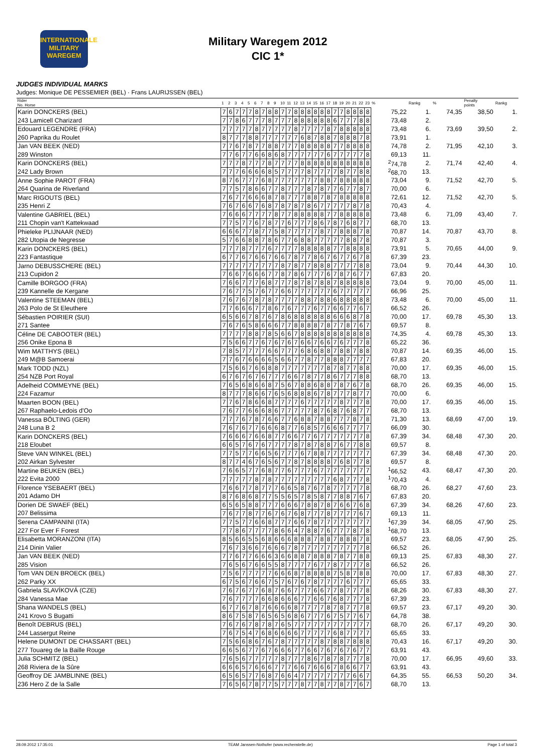INTERNATIONALE
MILITARY
WAREGEM
Military Waregem 2012
CIC 1*
JUDGES INDIVIDUAL MARKS
Judges: Monique DE PESSEMIER (BEL) · Frans LAURIJSSEN (BEL)
| Rider No. Horse | 1 | 2 | 3 | 4 | 5 | 6 | 7 | 8 | 9 | 10 | 11 | 12 | 13 | 14 | 15 | 16 | 17 | 18 | 19 | 20 | 21 | 22 | 23 | % | Rankg | % | Penalty points | Rankg |
| --- | --- | --- | --- | --- | --- | --- | --- | --- | --- | --- | --- | --- | --- | --- | --- | --- | --- | --- | --- | --- | --- | --- | --- | --- | --- | --- | --- | --- |
| Karin DONCKERS (BEL) | 7 | 6 | 7 | 7 | 7 | 8 | 7 | 8 | 8 | 7 | 7 | 8 | 8 | 8 | 8 | 8 | 8 | 7 | 7 | 8 | 8 | 8 | 8 | 75,22 | 1. | 74,35 | 38,50 | 1. |
| 243 Lamicell Charizard | 7 | 7 | 8 | 6 | 7 | 7 | 7 | 8 | 7 | 7 | 7 | 8 | 8 | 8 | 8 | 8 | 8 | 6 | 7 | 7 | 7 | 8 | 8 | 73,48 | 2. | | | |
| Edouard LEGENDRE (FRA) | 7 | 7 | 7 | 7 | 7 | 8 | 7 | 7 | 7 | 7 | 7 | 8 | 7 | 7 | 7 | 7 | 8 | 7 | 8 | 8 | 8 | 8 | 8 | 73,48 | 6. | 73,69 | 39,50 | 2. |
| 260 Paprika du Roulet | 8 | 7 | 7 | 7 | 8 | 8 | 7 | 7 | 7 | 7 | 7 | 7 | 6 | 8 | 7 | 8 | 8 | 7 | 8 | 8 | 8 | 7 | 8 | 73,91 | 1. | | | |
| Jan VAN BEEK (NED) | 7 | 7 | 6 | 7 | 8 | 7 | 7 | 8 | 8 | 7 | 7 | 7 | 8 | 8 | 8 | 8 | 8 | 7 | 7 | 8 | 8 | 8 | 8 | 74,78 | 2. | 71,95 | 42,10 | 3. |
| 289 Winston | 7 | 7 | 6 | 7 | 7 | 6 | 6 | 8 | 6 | 8 | 7 | 7 | 7 | 7 | 7 | 7 | 6 | 7 | 7 | 7 | 7 | 7 | 8 | 69,13 | 11. | | | |
| Karin DONCKERS (BEL) | 7 | 7 | 7 | 8 | 7 | 7 | 7 | 8 | 7 | 7 | 7 | 7 | 8 | 8 | 8 | 8 | 8 | 8 | 8 | 8 | 8 | 8 | 8 | <sup>2</sup> 74,78 | 2. | 71,74 | 42,40 | 4. |
| 242 Lady Brown | 7 | 7 | 7 | 6 | 6 | 6 | 6 | 8 | 5 | 7 | 7 | 7 | 7 | 8 | 7 | 7 | 7 | 7 | 8 | 7 | 7 | 8 | 8 | <sup>2</sup> 68,70 | 13. | | | |
| Anne Sophie PAROT (FRA) | 8 | 7 | 6 | 7 | 7 | 7 | 6 | 8 | 7 | 7 | 7 | 7 | 7 | 7 | 7 | 8 | 8 | 7 | 8 | 8 | 8 | 8 | 8 | 73,04 | 9. | 71,52 | 42,70 | 5. |
| 264 Quarina de Riverland | 7 | 7 | 5 | 7 | 8 | 6 | 6 | 7 | 7 | 8 | 7 | 7 | 7 | 8 | 7 | 8 | 7 | 7 | 6 | 7 | 7 | 8 | 7 | 70,00 | 6. | | | |
| Marc RIGOUTS (BEL) | 7 | 6 | 7 | 7 | 6 | 6 | 6 | 8 | 7 | 8 | 7 | 7 | 7 | 8 | 8 | 7 | 8 | 7 | 8 | 8 | 8 | 8 | 8 | 72,61 | 12. | 71,52 | 42,70 | 5. |
| 235 Henri Z | 7 | 6 | 7 | 6 | 6 | 7 | 6 | 8 | 7 | 8 | 7 | 8 | 7 | 8 | 6 | 7 | 7 | 7 | 7 | 7 | 8 | 7 | 8 | 70,43 | 4. | | | |
| Valentine GABRIEL (BEL) | 7 | 6 | 6 | 6 | 7 | 7 | 7 | 7 | 8 | 7 | 7 | 8 | 8 | 8 | 8 | 8 | 7 | 7 | 8 | 8 | 8 | 8 | 8 | 73,48 | 6. | 71,09 | 43,40 | 7. |
| 211 Chopin van't Kattekwaad | 7 | 7 | 5 | 7 | 7 | 6 | 7 | 8 | 7 | 7 | 6 | 7 | 7 | 7 | 8 | 6 | 7 | 8 | 7 | 6 | 8 | 7 | 7 | 68,70 | 13. | | | |
| Phieleke PLIJNAAR (NED) | 6 | 6 | 6 | 7 | 7 | 8 | 7 | 7 | 5 | 8 | 7 | 7 | 7 | 7 | 7 | 8 | 7 | 7 | 8 | 8 | 8 | 7 | 8 | 70,87 | 14. | 70,87 | 43,70 | 8. |
| 282 Utopia de Negresse | 5 | 7 | 6 | 6 | 8 | 8 | 7 | 8 | 6 | 7 | 7 | 6 | 8 | 8 | 7 | 7 | 7 | 7 | 7 | 8 | 8 | 7 | 8 | 70,87 | 3. | | | |
| Karin DONCKERS (BEL) | 7 | 7 | 7 | 8 | 7 | 7 | 7 | 6 | 7 | 7 | 7 | 7 | 8 | 8 | 8 | 8 | 8 | 7 | 7 | 8 | 8 | 8 | 8 | 73,91 | 5. | 70,65 | 44,00 | 9. |
| 223 Fantastique | 6 | 7 | 7 | 6 | 7 | 6 | 6 | 7 | 6 | 6 | 7 | 8 | 7 | 7 | 8 | 6 | 7 | 6 | 7 | 7 | 6 | 7 | 8 | 67,39 | 23. | | | |
| Jarno DEBUSSCHERE (BEL) | 7 | 7 | 7 | 7 | 7 | 7 | 7 | 7 | 7 | 8 | 7 | 8 | 7 | 7 | 8 | 8 | 8 | 7 | 7 | 7 | 7 | 8 | 8 | 73,04 | 9. | 70,44 | 44,30 | 10. |
| 213 Cupidon 2 | 7 | 6 | 6 | 7 | 6 | 6 | 6 | 7 | 7 | 8 | 7 | 8 | 6 | 7 | 7 | 7 | 6 | 7 | 8 | 7 | 6 | 7 | 7 | 67,83 | 20. | | | |
| Camille BORGOO (FRA) | 7 | 6 | 6 | 7 | 7 | 7 | 6 | 8 | 7 | 7 | 7 | 8 | 7 | 8 | 7 | 8 | 8 | 7 | 8 | 8 | 8 | 8 | 8 | 73,04 | 9. | 70,00 | 45,00 | 11. |
| 239 Kannelle de Kergane | 7 | 6 | 7 | 7 | 5 | 7 | 6 | 7 | 7 | 6 | 6 | 7 | 7 | 7 | 7 | 7 | 7 | 6 | 7 | 7 | 7 | 7 | 7 | 66,96 | 25. | | | |
| Valentine STEEMAN (BEL) | 7 | 6 | 7 | 6 | 7 | 8 | 7 | 8 | 7 | 7 | 7 | 7 | 8 | 8 | 7 | 8 | 8 | 6 | 8 | 8 | 8 | 8 | 8 | 73,48 | 6. | 70,00 | 45,00 | 11. |
| 263 Polo de St Eleuthere | 7 | 7 | 6 | 6 | 6 | 7 | 7 | 8 | 6 | 7 | 6 | 7 | 7 | 7 | 6 | 7 | 7 | 6 | 6 | 7 | 7 | 6 | 7 | 66,52 | 26. | | | |
| Sébastien POIRIER (SUI) | 6 | 5 | 6 | 6 | 7 | 8 | 7 | 6 | 7 | 8 | 6 | 8 | 8 | 8 | 8 | 8 | 8 | 6 | 6 | 6 | 8 | 7 | 8 | 70,00 | 17. | 69,78 | 45,30 | 13. |
| 271 Santee | 7 | 6 | 7 | 6 | 5 | 8 | 6 | 6 | 6 | 7 | 7 | 8 | 8 | 8 | 8 | 7 | 8 | 7 | 7 | 8 | 7 | 6 | 7 | 69,57 | 8. | | | |
| Céline DE CABOOTER (BEL) | 7 | 7 | 7 | 7 | 8 | 8 | 7 | 8 | 5 | 6 | 6 | 7 | 8 | 8 | 8 | 8 | 8 | 8 | 8 | 8 | 8 | 8 | 8 | 74,35 | 4. | 69,78 | 45,30 | 13. |
| 256 Onike Epona B | 7 | 5 | 6 | 6 | 7 | 7 | 6 | 7 | 6 | 7 | 6 | 7 | 6 | 6 | 7 | 6 | 6 | 7 | 6 | 7 | 7 | 7 | 8 | 65,22 | 36. | | | |
| Wim MATTHYS (BEL) | 7 | 8 | 5 | 7 | 7 | 7 | 7 | 6 | 6 | 7 | 7 | 7 | 6 | 8 | 6 | 8 | 8 | 7 | 8 | 8 | 7 | 8 | 8 | 70,87 | 14. | 69,35 | 46,00 | 15. |
| 249 M@B Samoerai | 7 | 7 | 6 | 7 | 6 | 6 | 6 | 6 | 5 | 6 | 6 | 7 | 7 | 8 | 7 | 7 | 8 | 8 | 8 | 7 | 7 | 7 | 7 | 67,83 | 20. | | | |
| Mark TODD (NZL) | 7 | 5 | 6 | 6 | 7 | 6 | 6 | 8 | 8 | 7 | 7 | 7 | 7 | 7 | 7 | 7 | 8 | 7 | 8 | 7 | 7 | 8 | 8 | 70,00 | 17. | 69,35 | 46,00 | 15. |
| 254 NZB Port Royal | 6 | 7 | 6 | 7 | 6 | 7 | 6 | 7 | 7 | 7 | 6 | 6 | 7 | 8 | 7 | 7 | 8 | 6 | 7 | 7 | 7 | 8 | 8 | 68,70 | 13. | | | |
| Adelheid COMMEYNE (BEL) | 7 | 6 | 5 | 6 | 8 | 6 | 6 | 8 | 7 | 5 | 6 | 7 | 8 | 8 | 6 | 8 | 8 | 7 | 8 | 7 | 6 | 7 | 8 | 68,70 | 26. | 69,35 | 46,00 | 15. |
| 224 Fazamur | 8 | 7 | 7 | 7 | 8 | 6 | 6 | 7 | 6 | 5 | 6 | 8 | 8 | 8 | 6 | 7 | 8 | 7 | 7 | 7 | 8 | 7 | 7 | 70,00 | 6. | | | |
| Maarten BOON (BEL) | 7 | 7 | 6 | 7 | 8 | 6 | 6 | 8 | 7 | 7 | 7 | 7 | 6 | 7 | 7 | 7 | 7 | 7 | 8 | 7 | 7 | 7 | 8 | 70,00 | 17. | 69,35 | 46,00 | 15. |
| 267 Raphaelo-Ledois d'Oo | 7 | 6 | 7 | 7 | 6 | 6 | 6 | 8 | 6 | 7 | 7 | 7 | 7 | 7 | 8 | 7 | 6 | 8 | 7 | 6 | 8 | 7 | 7 | 68,70 | 13. | | | |
| Vanessa BÖLTING (GER) | 7 | 7 | 7 | 6 | 7 | 8 | 7 | 6 | 6 | 7 | 7 | 6 | 8 | 8 | 7 | 8 | 8 | 7 | 7 | 7 | 8 | 7 | 8 | 71,30 | 13. | 68,69 | 47,00 | 19. |
| 248 Luna B 2 | 7 | 6 | 7 | 6 | 7 | 7 | 6 | 6 | 6 | 8 | 7 | 7 | 6 | 8 | 5 | 7 | 6 | 6 | 6 | 7 | 7 | 7 | 7 | 66,09 | 30. | | | |
| Karin DONCKERS (BEL) | 7 | 6 | 6 | 6 | 7 | 6 | 6 | 8 | 7 | 7 | 6 | 6 | 7 | 7 | 6 | 7 | 7 | 7 | 7 | 7 | 7 | 7 | 8 | 67,39 | 34. | 68,48 | 47,30 | 20. |
| 218 Eloubet | 6 | 6 | 5 | 7 | 6 | 7 | 6 | 7 | 7 | 7 | 7 | 8 | 7 | 8 | 7 | 8 | 8 | 7 | 6 | 7 | 7 | 8 | 8 | 69,57 | 8. | | | |
| Steve VAN WINKEL (BEL) | 7 | 7 | 5 | 7 | 7 | 6 | 6 | 5 | 6 | 7 | 7 | 7 | 6 | 7 | 8 | 8 | 7 | 7 | 7 | 7 | 7 | 7 | 7 | 67,39 | 34. | 68,48 | 47,30 | 20. |
| 202 Airkan Sylvester | 8 | 7 | 7 | 4 | 6 | 7 | 6 | 5 | 6 | 7 | 7 | 8 | 7 | 8 | 8 | 8 | 8 | 7 | 6 | 8 | 7 | 7 | 8 | 69,57 | 8. | | | |
| Martine BEUKEN (BEL) | 7 | 6 | 6 | 5 | 7 | 7 | 6 | 8 | 7 | 7 | 6 | 7 | 7 | 7 | 6 | 7 | 7 | 7 | 7 | 7 | 7 | 7 | 7 | <sup>1</sup> 66,52 | 43. | 68,47 | 47,30 | 20. |
| 222 Evita 2000 | 7 | 7 | 7 | 7 | 7 | 8 | 7 | 8 | 7 | 7 | 7 | 7 | 7 | 7 | 7 | 7 | 7 | 6 | 8 | 7 | 7 | 7 | 8 | <sup>1</sup> 70,43 | 4. | | | |
| Florence YSEBAERT (BEL) | 7 | 6 | 6 | 7 | 7 | 8 | 7 | 7 | 7 | 6 | 6 | 5 | 8 | 7 | 6 | 7 | 8 | 7 | 7 | 7 | 7 | 7 | 8 | 68,70 | 26. | 68,27 | 47,60 | 23. |
| 201 Adamo DH | 8 | 7 | 6 | 8 | 6 | 8 | 7 | 7 | 5 | 5 | 6 | 5 | 7 | 8 | 5 | 8 | 7 | 7 | 8 | 8 | 7 | 6 | 7 | 67,83 | 20. | | | |
| Dorien DE SWAEF (BEL) | 6 | 5 | 6 | 5 | 8 | 8 | 7 | 7 | 7 | 6 | 6 | 6 | 7 | 8 | 8 | 7 | 8 | 7 | 6 | 6 | 7 | 6 | 8 | 67,39 | 34. | 68,26 | 47,60 | 23. |
| 207 Belissima | 7 | 6 | 7 | 7 | 8 | 7 | 7 | 6 | 7 | 6 | 7 | 6 | 8 | 7 | 7 | 7 | 8 | 7 | 7 | 7 | 7 | 6 | 7 | 69,13 | 11. | | | |
| Serena CAMPANINI (ITA) | 7 | 7 | 5 | 7 | 7 | 6 | 6 | 8 | 7 | 7 | 7 | 6 | 6 | 7 | 8 | 7 | 7 | 7 | 7 | 7 | 7 | 7 | 7 | <sup>1</sup> 67,39 | 34. | 68,05 | 47,90 | 25. |
| 227 For Ever F Forest | 7 | 7 | 8 | 6 | 7 | 7 | 7 | 7 | 8 | 6 | 6 | 4 | 7 | 8 | 8 | 7 | 6 | 7 | 7 | 7 | 8 | 7 | 8 | <sup>1</sup> 68,70 | 13. | | | |
| Elisabetta MORANZONI (ITA) | 8 | 5 | 6 | 6 | 5 | 5 | 6 | 8 | 6 | 6 | 6 | 8 | 8 | 8 | 7 | 8 | 8 | 7 | 8 | 8 | 8 | 7 | 8 | 69,57 | 23. | 68,05 | 47,90 | 25. |
| 214 Dinin Valier | 7 | 6 | 7 | 3 | 6 | 6 | 7 | 6 | 6 | 6 | 7 | 8 | 7 | 7 | 7 | 7 | 7 | 7 | 7 | 7 | 7 | 7 | 8 | 66,52 | 26. | | | |
| Jan VAN BEEK (NED) | 7 | 7 | 6 | 7 | 7 | 6 | 6 | 6 | 3 | 6 | 6 | 8 | 8 | 7 | 8 | 8 | 8 | 7 | 8 | 7 | 7 | 8 | 8 | 69,13 | 25. | 67,83 | 48,30 | 27. |
| 285 Vision | 7 | 6 | 5 | 6 | 7 | 6 | 6 | 5 | 5 | 8 | 7 | 7 | 7 | 7 | 6 | 7 | 7 | 8 | 7 | 7 | 7 | 7 | 8 | 66,52 | 26. | | | |
| Tom VAN DEN BROECK (BEL) | 7 | 5 | 6 | 7 | 7 | 7 | 7 | 7 | 6 | 6 | 6 | 8 | 7 | 8 | 8 | 8 | 8 | 7 | 5 | 8 | 7 | 8 | 8 | 70,00 | 17. | 67,83 | 48,30 | 27. |
| 262 Parky XX | 6 | 7 | 5 | 6 | 7 | 6 | 6 | 7 | 5 | 7 | 6 | 7 | 6 | 7 | 8 | 7 | 7 | 7 | 7 | 6 | 7 | 7 | 7 | 65,65 | 33. | | | |
| Gabriela SLAVÍKOVÁ (CZE) | 7 | 6 | 7 | 6 | 7 | 7 | 6 | 8 | 7 | 6 | 6 | 7 | 7 | 7 | 6 | 6 | 7 | 7 | 8 | 7 | 7 | 7 | 8 | 68,26 | 30. | 67,83 | 48,30 | 27. |
| 284 Vanessa Mae | 7 | 6 | 7 | 7 | 7 | 7 | 6 | 6 | 8 | 6 | 6 | 6 | 7 | 7 | 6 | 6 | 7 | 6 | 8 | 7 | 7 | 7 | 8 | 67,39 | 23. | | | |
| Shana WANDELS (BEL) | 6 | 7 | 7 | 6 | 7 | 8 | 7 | 6 | 6 | 6 | 6 | 8 | 7 | 7 | 7 | 7 | 8 | 7 | 8 | 7 | 7 | 7 | 8 | 69,57 | 23. | 67,17 | 49,20 | 30. |
| 241 Krovo S Bugatti | 8 | 6 | 7 | 5 | 8 | 7 | 6 | 5 | 6 | 5 | 6 | 8 | 6 | 7 | 7 | 7 | 6 | 7 | 5 | 7 | 7 | 6 | 7 | 64,78 | 38. | | | |
| Benoît DEBRUS (BEL) | 7 | 6 | 7 | 6 | 7 | 8 | 7 | 8 | 7 | 6 | 5 | 7 | 7 | 7 | 7 | 7 | 7 | 7 | 7 | 7 | 7 | 7 | 7 | 68,70 | 26. | 67,17 | 49,20 | 30. |
| 244 Lassergut Reine | 7 | 6 | 7 | 5 | 4 | 7 | 6 | 8 | 6 | 6 | 6 | 6 | 7 | 7 | 7 | 7 | 7 | 6 | 8 | 7 | 7 | 7 | 7 | 65,65 | 33. | | | |
| Helene DUMONT DE CHASSART (BEL) | 7 | 5 | 6 | 6 | 8 | 6 | 7 | 6 | 7 | 8 | 7 | 7 | 7 | 7 | 7 | 8 | 7 | 8 | 8 | 7 | 8 | 8 | 8 | 70,43 | 16. | 67,17 | 49,20 | 30. |
| 277 Touareg de la Baille Rouge | 6 | 6 | 5 | 6 | 7 | 7 | 6 | 7 | 6 | 6 | 6 | 7 | 7 | 6 | 6 | 7 | 6 | 7 | 6 | 7 | 6 | 7 | 7 | 63,91 | 43. | | | |
| Julia SCHMITZ (BEL) | 7 | 6 | 5 | 6 | 7 | 7 | 7 | 7 | 7 | 8 | 7 | 7 | 7 | 8 | 6 | 7 | 8 | 7 | 8 | 7 | 7 | 7 | 8 | 70,00 | 17. | 66,95 | 49,60 | 33. |
| 268 Riviera de la Sûre | 6 | 6 | 6 | 5 | 7 | 6 | 6 | 6 | 7 | 7 | 7 | 6 | 6 | 7 | 6 | 6 | 6 | 7 | 8 | 6 | 6 | 7 | 7 | 63,91 | 43. | | | |
| Geoffroy DE JAMBLINNE (BEL) | 6 | 5 | 6 | 5 | 7 | 7 | 6 | 8 | 7 | 6 | 6 | 4 | 7 | 7 | 7 | 7 | 7 | 7 | 7 | 7 | 6 | 6 | 7 | 64,35 | 55. | 66,53 | 50,20 | 34. |
| 236 Hero Z de la Salle | 7 | 6 | 5 | 6 | 7 | 8 | 7 | 7 | 5 | 7 | 7 | 7 | 8 | 7 | 7 | 8 | 7 | 7 | 8 | 7 | 7 | 6 | 7 | 68,70 | 13. | | | |
28.09.2012 17:35:01 TEAM Janssen-Nothofer (www.rechenstelle.de) Page 1 of total 3